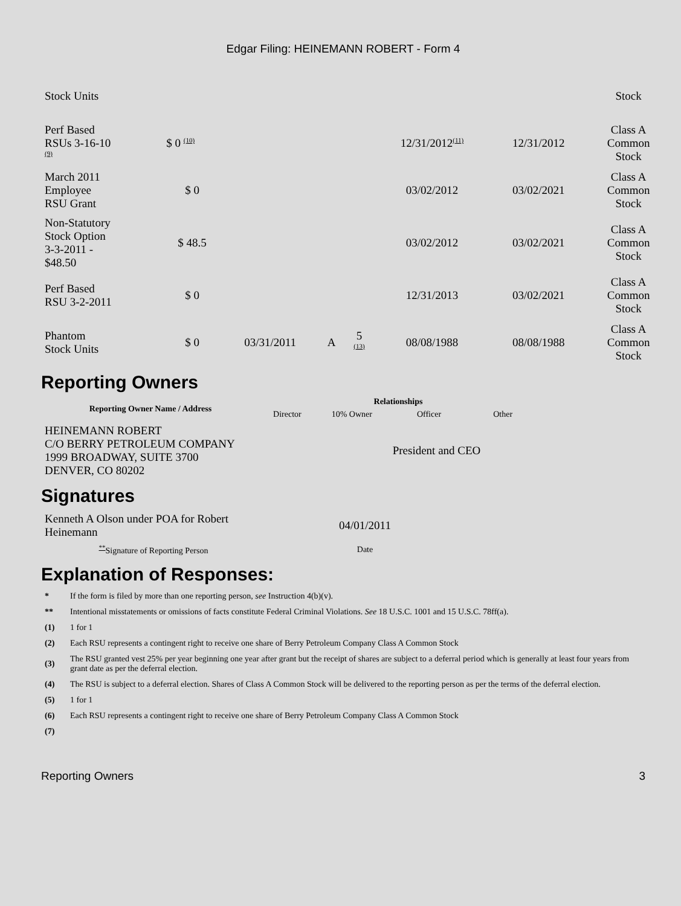Edgar Filing: HEINEMANN ROBERT - Form 4
| Stock Units | | | | | | | Stock |
| Perf Based RSUs 3-16-10 <sup>(9)</sup> | $ 0 <sup>(10)</sup> | | | | 12/31/2012<sup>(11)</sup> | 12/31/2012 | Class A Common Stock |
| March 2011 Employee RSU Grant | $ 0 | | | | 03/02/2012 | 03/02/2021 | Class A Common Stock |
| Non-Statutory Stock Option 3-3-2011 - $48.50 | $ 48.5 | | | | 03/02/2012 | 03/02/2021 | Class A Common Stock |
| Perf Based RSU 3-2-2011 | $ 0 | | | | 12/31/2013 | 03/02/2021 | Class A Common Stock |
| Phantom Stock Units | $ 0 | 03/31/2011 | A | 5 <sup>(13)</sup> | 08/08/1988 | 08/08/1988 | Class A Common Stock |
Reporting Owners
| Reporting Owner Name / Address | Relationships | | | |
| --- | --- | --- | --- | --- |
| | Director | 10% Owner | Officer | Other |
| HEINEMANN ROBERT C/O BERRY PETROLEUM COMPANY 1999 BROADWAY, SUITE 3700 DENVER, CO 80202 | | | President and CEO | |
Signatures
| Kenneth A Olson under POA for Robert Heinemann | 04/01/2011 |
| <sup>**</sup> Signature of Reporting Person | Date |
Explanation of Responses:
| * | If the form is filed by more than one reporting person, see Instruction 4(b)(v). |
| ** | Intentional misstatements or omissions of facts constitute Federal Criminal Violations. See 18 U.S.C. 1001 and 15 U.S.C. 78ff(a). |
| (1) | 1 for 1 |
| (2) | Each RSU represents a contingent right to receive one share of Berry Petroleum Company Class A Common Stock |
| (3) | The RSU granted vest 25% per year beginning one year after grant but the receipt of shares are subject to a deferral period which is generally at least four years from grant date as per the deferral election. |
| (4) | The RSU is subject to a deferral election. Shares of Class A Common Stock will be delivered to the reporting person as per the terms of the deferral election. |
| (5) | 1 for 1 |
| (6) | Each RSU represents a contingent right to receive one share of Berry Petroleum Company Class A Common Stock |
| (7) | |
Reporting Owners 3